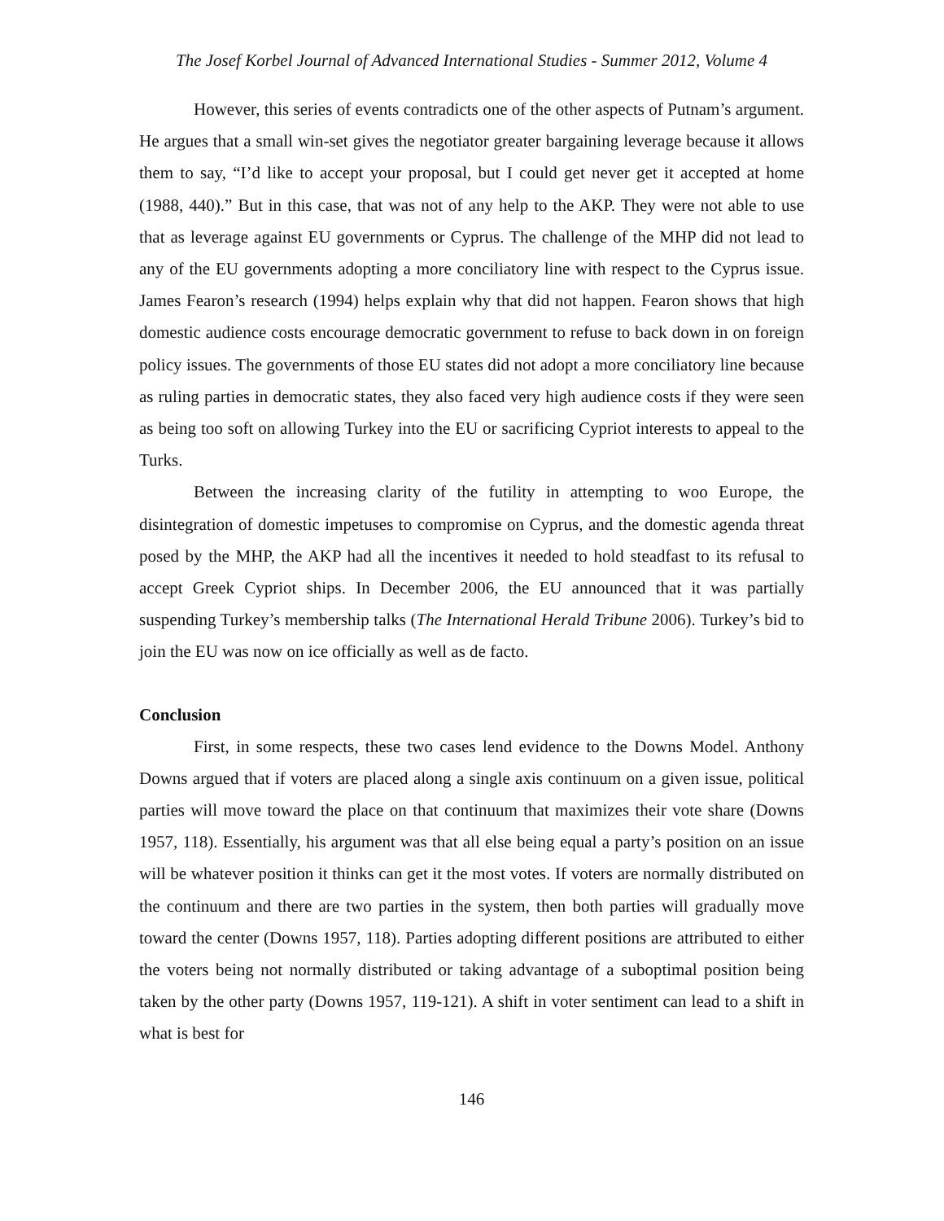The Josef Korbel Journal of Advanced International Studies - Summer 2012, Volume 4
However, this series of events contradicts one of the other aspects of Putnam’s argument. He argues that a small win-set gives the negotiator greater bargaining leverage because it allows them to say, “I’d like to accept your proposal, but I could get never get it accepted at home (1988, 440).” But in this case, that was not of any help to the AKP. They were not able to use that as leverage against EU governments or Cyprus. The challenge of the MHP did not lead to any of the EU governments adopting a more conciliatory line with respect to the Cyprus issue. James Fearon’s research (1994) helps explain why that did not happen. Fearon shows that high domestic audience costs encourage democratic government to refuse to back down in on foreign policy issues. The governments of those EU states did not adopt a more conciliatory line because as ruling parties in democratic states, they also faced very high audience costs if they were seen as being too soft on allowing Turkey into the EU or sacrificing Cypriot interests to appeal to the Turks.
Between the increasing clarity of the futility in attempting to woo Europe, the disintegration of domestic impetuses to compromise on Cyprus, and the domestic agenda threat posed by the MHP, the AKP had all the incentives it needed to hold steadfast to its refusal to accept Greek Cypriot ships. In December 2006, the EU announced that it was partially suspending Turkey’s membership talks (The International Herald Tribune 2006). Turkey’s bid to join the EU was now on ice officially as well as de facto.
Conclusion
First, in some respects, these two cases lend evidence to the Downs Model. Anthony Downs argued that if voters are placed along a single axis continuum on a given issue, political parties will move toward the place on that continuum that maximizes their vote share (Downs 1957, 118). Essentially, his argument was that all else being equal a party’s position on an issue will be whatever position it thinks can get it the most votes. If voters are normally distributed on the continuum and there are two parties in the system, then both parties will gradually move toward the center (Downs 1957, 118). Parties adopting different positions are attributed to either the voters being not normally distributed or taking advantage of a suboptimal position being taken by the other party (Downs 1957, 119-121). A shift in voter sentiment can lead to a shift in what is best for
146